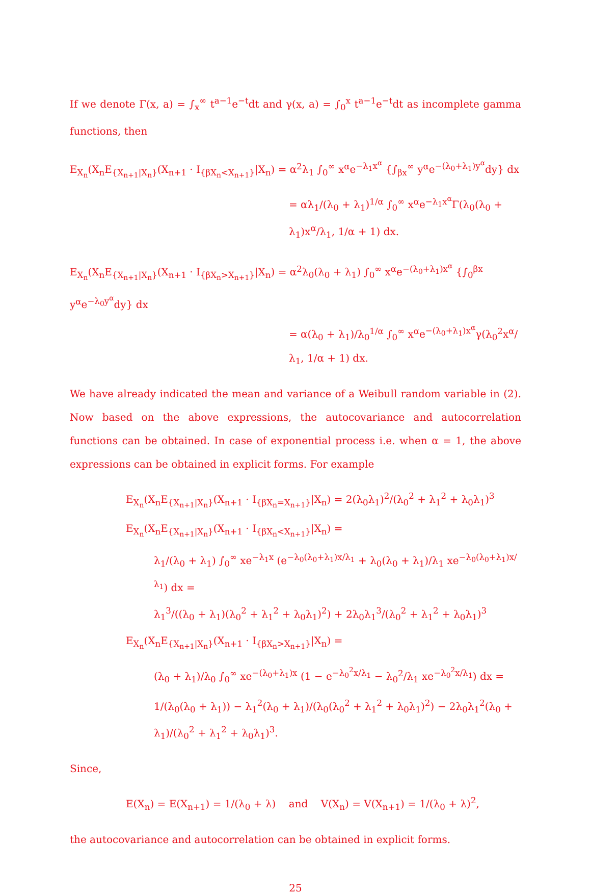If we denote Γ(x, a) = ∫<sub>x</sub><sup>∞</sup> t<sup>a−1</sup>e<sup>−t</sup>dt and γ(x, a) = ∫<sub>0</sub><sup>x</sup> t<sup>a−1</sup>e<sup>−t</sup>dt as incomplete gamma functions, then
E<sub>X<sub>n</sub></sub>(X<sub>n</sub>E<sub>{X<sub>n+1</sub>|X<sub>n</sub>}</sub>(X<sub>n+1</sub> · I<sub>{βX<sub>n</sub><X<sub>n+1</sub>}</sub>|X<sub>n</sub>) = α<sup>2</sup>λ<sub>1</sub> ∫<sub>0</sub><sup>∞</sup> x<sup>α</sup>e<sup>−λ<sub>1</sub>x<sup>α</sup></sup> {∫<sub>βx</sub><sup>∞</sup> y<sup>α</sup>e<sup>−(λ<sub>0</sub>+λ<sub>1</sub>)y<sup>α</sup></sup>dy} dx
= αλ<sub>1</sub>/(λ<sub>0</sub> + λ<sub>1</sub>)<sup>1/α</sup> ∫<sub>0</sub><sup>∞</sup> x<sup>α</sup>e<sup>−λ<sub>1</sub>x<sup>α</sup></sup>Γ(λ<sub>0</sub>(λ<sub>0</sub> + λ<sub>1</sub>)x<sup>α</sup>/λ<sub>1</sub>, 1/α + 1) dx.
E<sub>X<sub>n</sub></sub>(X<sub>n</sub>E<sub>{X<sub>n+1</sub>|X<sub>n</sub>}</sub>(X<sub>n+1</sub> · I<sub>{βX<sub>n</sub>>X<sub>n+1</sub>}</sub>|X<sub>n</sub>) = α<sup>2</sup>λ<sub>0</sub>(λ<sub>0</sub> + λ<sub>1</sub>) ∫<sub>0</sub><sup>∞</sup> x<sup>α</sup>e<sup>−(λ<sub>0</sub>+λ<sub>1</sub>)x<sup>α</sup></sup> {∫<sub>0</sub><sup>βx</sup> y<sup>α</sup>e<sup>−λ<sub>0</sub>y<sup>α</sup></sup>dy} dx
= α(λ<sub>0</sub> + λ<sub>1</sub>)/λ<sub>0</sub><sup>1/α</sup> ∫<sub>0</sub><sup>∞</sup> x<sup>α</sup>e<sup>−(λ<sub>0</sub>+λ<sub>1</sub>)x<sup>α</sup></sup>γ(λ<sub>0</sub><sup>2</sup>x<sup>α</sup>/λ<sub>1</sub>, 1/α + 1) dx.
We have already indicated the mean and variance of a Weibull random variable in (2). Now based on the above expressions, the autocovariance and autocorrelation functions can be obtained. In case of exponential process i.e. when α = 1, the above expressions can be obtained in explicit forms. For example
E<sub>X<sub>n</sub></sub>(X<sub>n</sub>E<sub>{X<sub>n+1</sub>|X<sub>n</sub>}</sub>(X<sub>n+1</sub> · I<sub>{βX<sub>n</sub>=X<sub>n+1</sub>}</sub>|X<sub>n</sub>) = 2(λ<sub>0</sub>λ<sub>1</sub>)<sup>2</sup>/(λ<sub>0</sub><sup>2</sup> + λ<sub>1</sub><sup>2</sup> + λ<sub>0</sub>λ<sub>1</sub>)<sup>3</sup>
E<sub>X<sub>n</sub></sub>(X<sub>n</sub>E<sub>{X<sub>n+1</sub>|X<sub>n</sub>}</sub>(X<sub>n+1</sub> · I<sub>{βX<sub>n</sub><X<sub>n+1</sub>}</sub>|X<sub>n</sub>) =
λ<sub>1</sub>/(λ<sub>0</sub> + λ<sub>1</sub>) ∫<sub>0</sub><sup>∞</sup> xe<sup>−λ<sub>1</sub>x</sup> (e<sup>−λ<sub>0</sub>(λ<sub>0</sub>+λ<sub>1</sub>)x/λ<sub>1</sub></sup> + λ<sub>0</sub>(λ<sub>0</sub> + λ<sub>1</sub>)/λ<sub>1</sub> xe<sup>−λ<sub>0</sub>(λ<sub>0</sub>+λ<sub>1</sub>)x/λ<sub>1</sub></sup>) dx =
λ<sub>1</sub><sup>3</sup>/((λ<sub>0</sub> + λ<sub>1</sub>)(λ<sub>0</sub><sup>2</sup> + λ<sub>1</sub><sup>2</sup> + λ<sub>0</sub>λ<sub>1</sub>)<sup>2</sup>) + 2λ<sub>0</sub>λ<sub>1</sub><sup>3</sup>/(λ<sub>0</sub><sup>2</sup> + λ<sub>1</sub><sup>2</sup> + λ<sub>0</sub>λ<sub>1</sub>)<sup>3</sup>
E<sub>X<sub>n</sub></sub>(X<sub>n</sub>E<sub>{X<sub>n+1</sub>|X<sub>n</sub>}</sub>(X<sub>n+1</sub> · I<sub>{βX<sub>n</sub>>X<sub>n+1</sub>}</sub>|X<sub>n</sub>) =
(λ<sub>0</sub> + λ<sub>1</sub>)/λ<sub>0</sub> ∫<sub>0</sub><sup>∞</sup> xe<sup>−(λ<sub>0</sub>+λ<sub>1</sub>)x</sup> (1 − e<sup>−λ<sub>0</sub><sup>2</sup>x/λ<sub>1</sub></sup> − λ<sub>0</sub><sup>2</sup>/λ<sub>1</sub> xe<sup>−λ<sub>0</sub><sup>2</sup>x/λ<sub>1</sub></sup>) dx =
1/(λ<sub>0</sub>(λ<sub>0</sub> + λ<sub>1</sub>)) − λ<sub>1</sub><sup>2</sup>(λ<sub>0</sub> + λ<sub>1</sub>)/(λ<sub>0</sub>(λ<sub>0</sub><sup>2</sup> + λ<sub>1</sub><sup>2</sup> + λ<sub>0</sub>λ<sub>1</sub>)<sup>2</sup>) − 2λ<sub>0</sub>λ<sub>1</sub><sup>2</sup>(λ<sub>0</sub> + λ<sub>1</sub>)/(λ<sub>0</sub><sup>2</sup> + λ<sub>1</sub><sup>2</sup> + λ<sub>0</sub>λ<sub>1</sub>)<sup>3</sup>.
Since,
E(X<sub>n</sub>) = E(X<sub>n+1</sub>) = 1/(λ<sub>0</sub> + λ) and V(X<sub>n</sub>) = V(X<sub>n+1</sub>) = 1/(λ<sub>0</sub> + λ)<sup>2</sup>,
the autocovariance and autocorrelation can be obtained in explicit forms.
25